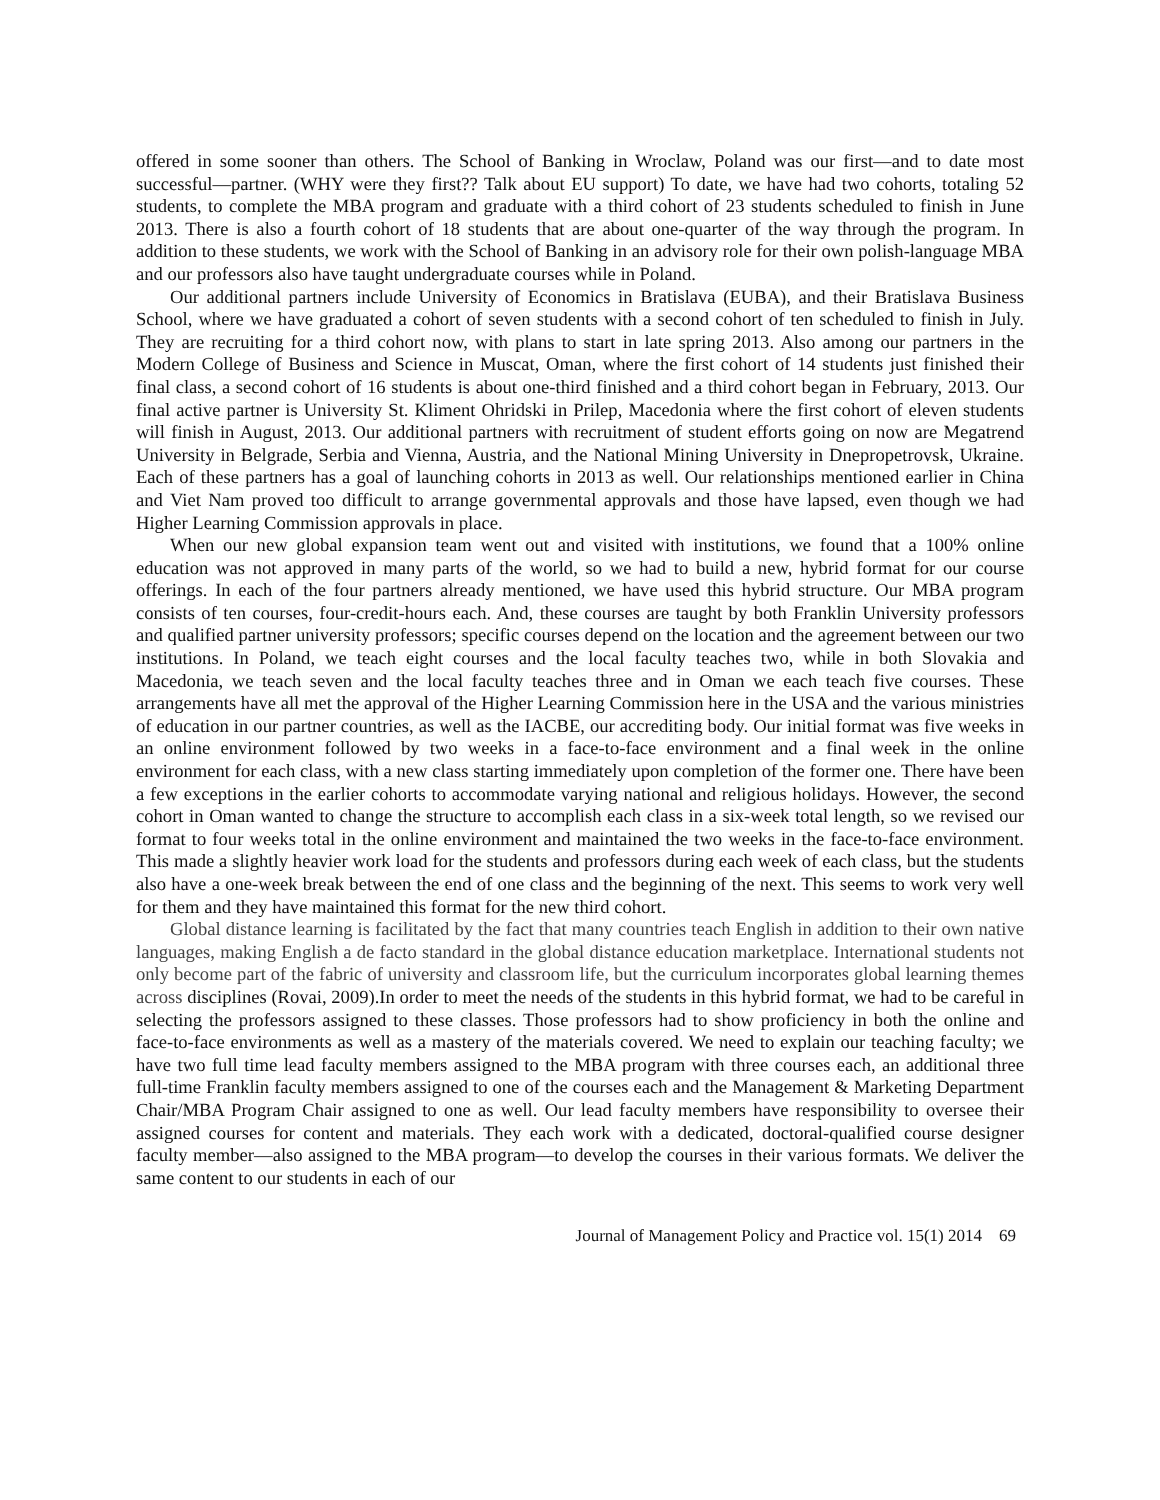offered in some sooner than others. The School of Banking in Wroclaw, Poland was our first—and to date most successful—partner. (WHY were they first?? Talk about EU support) To date, we have had two cohorts, totaling 52 students, to complete the MBA program and graduate with a third cohort of 23 students scheduled to finish in June 2013. There is also a fourth cohort of 18 students that are about one-quarter of the way through the program. In addition to these students, we work with the School of Banking in an advisory role for their own polish-language MBA and our professors also have taught undergraduate courses while in Poland.
Our additional partners include University of Economics in Bratislava (EUBA), and their Bratislava Business School, where we have graduated a cohort of seven students with a second cohort of ten scheduled to finish in July. They are recruiting for a third cohort now, with plans to start in late spring 2013. Also among our partners in the Modern College of Business and Science in Muscat, Oman, where the first cohort of 14 students just finished their final class, a second cohort of 16 students is about one-third finished and a third cohort began in February, 2013. Our final active partner is University St. Kliment Ohridski in Prilep, Macedonia where the first cohort of eleven students will finish in August, 2013. Our additional partners with recruitment of student efforts going on now are Megatrend University in Belgrade, Serbia and Vienna, Austria, and the National Mining University in Dnepropetrovsk, Ukraine. Each of these partners has a goal of launching cohorts in 2013 as well. Our relationships mentioned earlier in China and Viet Nam proved too difficult to arrange governmental approvals and those have lapsed, even though we had Higher Learning Commission approvals in place.
When our new global expansion team went out and visited with institutions, we found that a 100% online education was not approved in many parts of the world, so we had to build a new, hybrid format for our course offerings. In each of the four partners already mentioned, we have used this hybrid structure. Our MBA program consists of ten courses, four-credit-hours each. And, these courses are taught by both Franklin University professors and qualified partner university professors; specific courses depend on the location and the agreement between our two institutions. In Poland, we teach eight courses and the local faculty teaches two, while in both Slovakia and Macedonia, we teach seven and the local faculty teaches three and in Oman we each teach five courses. These arrangements have all met the approval of the Higher Learning Commission here in the USA and the various ministries of education in our partner countries, as well as the IACBE, our accrediting body. Our initial format was five weeks in an online environment followed by two weeks in a face-to-face environment and a final week in the online environment for each class, with a new class starting immediately upon completion of the former one. There have been a few exceptions in the earlier cohorts to accommodate varying national and religious holidays. However, the second cohort in Oman wanted to change the structure to accomplish each class in a six-week total length, so we revised our format to four weeks total in the online environment and maintained the two weeks in the face-to-face environment. This made a slightly heavier work load for the students and professors during each week of each class, but the students also have a one-week break between the end of one class and the beginning of the next. This seems to work very well for them and they have maintained this format for the new third cohort.
Global distance learning is facilitated by the fact that many countries teach English in addition to their own native languages, making English a de facto standard in the global distance education marketplace. International students not only become part of the fabric of university and classroom life, but the curriculum incorporates global learning themes across disciplines (Rovai, 2009).In order to meet the needs of the students in this hybrid format, we had to be careful in selecting the professors assigned to these classes. Those professors had to show proficiency in both the online and face-to-face environments as well as a mastery of the materials covered. We need to explain our teaching faculty; we have two full time lead faculty members assigned to the MBA program with three courses each, an additional three full-time Franklin faculty members assigned to one of the courses each and the Management & Marketing Department Chair/MBA Program Chair assigned to one as well. Our lead faculty members have responsibility to oversee their assigned courses for content and materials. They each work with a dedicated, doctoral-qualified course designer faculty member—also assigned to the MBA program—to develop the courses in their various formats. We deliver the same content to our students in each of our
Journal of Management Policy and Practice vol. 15(1) 2014 69